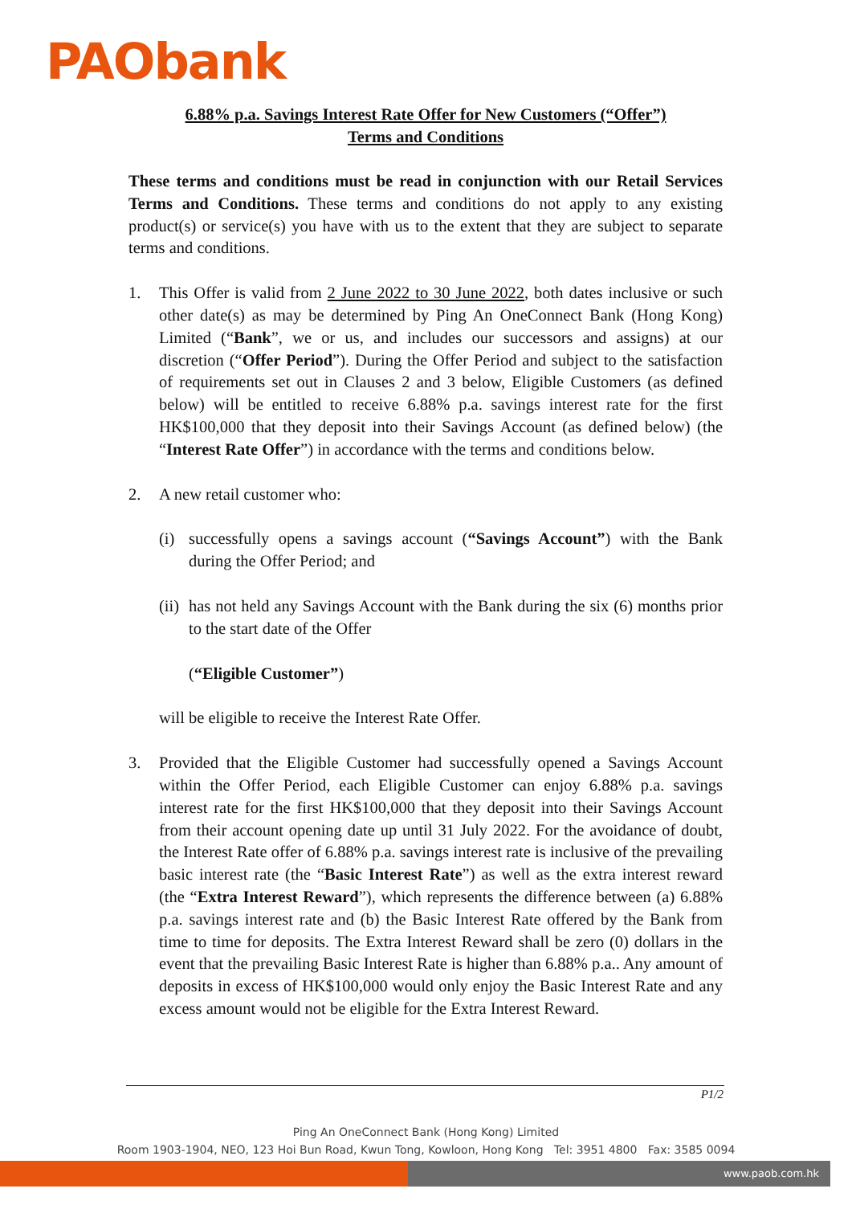PAObank
6.88% p.a. Savings Interest Rate Offer for New Customers (“Offer”)
Terms and Conditions
These terms and conditions must be read in conjunction with our Retail Services Terms and Conditions. These terms and conditions do not apply to any existing product(s) or service(s) you have with us to the extent that they are subject to separate terms and conditions.
1. This Offer is valid from 2 June 2022 to 30 June 2022, both dates inclusive or such other date(s) as may be determined by Ping An OneConnect Bank (Hong Kong) Limited (“Bank”, we or us, and includes our successors and assigns) at our discretion (“Offer Period”). During the Offer Period and subject to the satisfaction of requirements set out in Clauses 2 and 3 below, Eligible Customers (as defined below) will be entitled to receive 6.88% p.a. savings interest rate for the first HK$100,000 that they deposit into their Savings Account (as defined below) (the “Interest Rate Offer”) in accordance with the terms and conditions below.
2. A new retail customer who:
(i) successfully opens a savings account (“Savings Account”) with the Bank during the Offer Period; and
(ii) has not held any Savings Account with the Bank during the six (6) months prior to the start date of the Offer
(“Eligible Customer”)
will be eligible to receive the Interest Rate Offer.
3. Provided that the Eligible Customer had successfully opened a Savings Account within the Offer Period, each Eligible Customer can enjoy 6.88% p.a. savings interest rate for the first HK$100,000 that they deposit into their Savings Account from their account opening date up until 31 July 2022. For the avoidance of doubt, the Interest Rate offer of 6.88% p.a. savings interest rate is inclusive of the prevailing basic interest rate (the “Basic Interest Rate”) as well as the extra interest reward (the “Extra Interest Reward”), which represents the difference between (a) 6.88% p.a. savings interest rate and (b) the Basic Interest Rate offered by the Bank from time to time for deposits. The Extra Interest Reward shall be zero (0) dollars in the event that the prevailing Basic Interest Rate is higher than 6.88% p.a.. Any amount of deposits in excess of HK$100,000 would only enjoy the Basic Interest Rate and any excess amount would not be eligible for the Extra Interest Reward.
P1/2
Ping An OneConnect Bank (Hong Kong) Limited
Room 1903-1904, NEO, 123 Hoi Bun Road, Kwun Tong, Kowloon, Hong Kong Tel: 3951 4800 Fax: 3585 0094
www.paob.com.hk